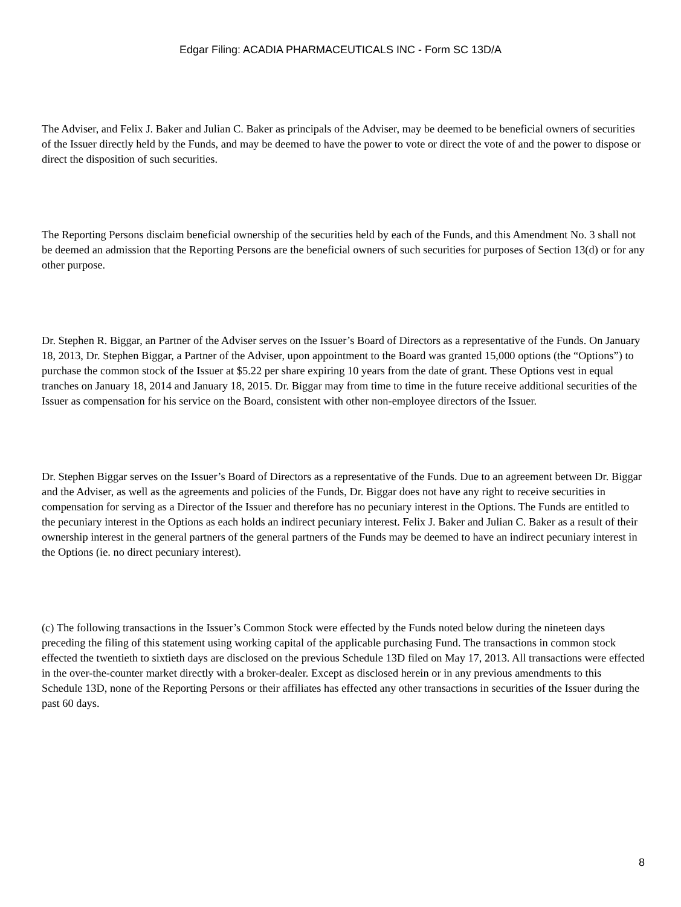Edgar Filing: ACADIA PHARMACEUTICALS INC - Form SC 13D/A
The Adviser, and Felix J. Baker and Julian C. Baker as principals of the Adviser, may be deemed to be beneficial owners of securities of the Issuer directly held by the Funds, and may be deemed to have the power to vote or direct the vote of and the power to dispose or direct the disposition of such securities.
The Reporting Persons disclaim beneficial ownership of the securities held by each of the Funds, and this Amendment No. 3 shall not be deemed an admission that the Reporting Persons are the beneficial owners of such securities for purposes of Section 13(d) or for any other purpose.
Dr. Stephen R. Biggar, an Partner of the Adviser serves on the Issuer’s Board of Directors as a representative of the Funds. On January 18, 2013, Dr. Stephen Biggar, a Partner of the Adviser, upon appointment to the Board was granted 15,000 options (the “Options”) to purchase the common stock of the Issuer at $5.22 per share expiring 10 years from the date of grant. These Options vest in equal tranches on January 18, 2014 and January 18, 2015. Dr. Biggar may from time to time in the future receive additional securities of the Issuer as compensation for his service on the Board, consistent with other non-employee directors of the Issuer.
Dr. Stephen Biggar serves on the Issuer’s Board of Directors as a representative of the Funds. Due to an agreement between Dr. Biggar and the Adviser, as well as the agreements and policies of the Funds, Dr. Biggar does not have any right to receive securities in compensation for serving as a Director of the Issuer and therefore has no pecuniary interest in the Options. The Funds are entitled to the pecuniary interest in the Options as each holds an indirect pecuniary interest. Felix J. Baker and Julian C. Baker as a result of their ownership interest in the general partners of the general partners of the Funds may be deemed to have an indirect pecuniary interest in the Options (ie. no direct pecuniary interest).
(c) The following transactions in the Issuer’s Common Stock were effected by the Funds noted below during the nineteen days preceding the filing of this statement using working capital of the applicable purchasing Fund. The transactions in common stock effected the twentieth to sixtieth days are disclosed on the previous Schedule 13D filed on May 17, 2013. All transactions were effected in the over-the-counter market directly with a broker-dealer. Except as disclosed herein or in any previous amendments to this Schedule 13D, none of the Reporting Persons or their affiliates has effected any other transactions in securities of the Issuer during the past 60 days.
8